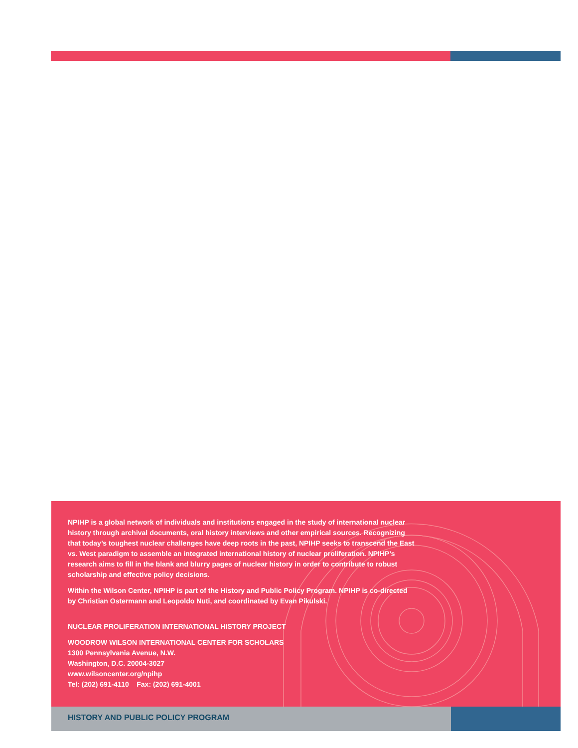NPIHP is a global network of individuals and institutions engaged in the study of international nuclear history through archival documents, oral history interviews and other empirical sources. Recognizing that today’s toughest nuclear challenges have deep roots in the past, NPIHP seeks to transcend the East vs. West paradigm to assemble an integrated international history of nuclear proliferation. NPIHP’s research aims to fill in the blank and blurry pages of nuclear history in order to contribute to robust scholarship and effective policy decisions.
Within the Wilson Center, NPIHP is part of the History and Public Policy Program. NPIHP is co-directed by Christian Ostermann and Leopoldo Nuti, and coordinated by Evan Pikulski.
NUCLEAR PROLIFERATION INTERNATIONAL HISTORY PROJECT
WOODROW WILSON INTERNATIONAL CENTER FOR SCHOLARS
1300 Pennsylvania Avenue, N.W.
Washington, D.C. 20004-3027
www.wilsoncenter.org/npihp
Tel: (202) 691-4110 Fax: (202) 691-4001
HISTORY AND PUBLIC POLICY PROGRAM